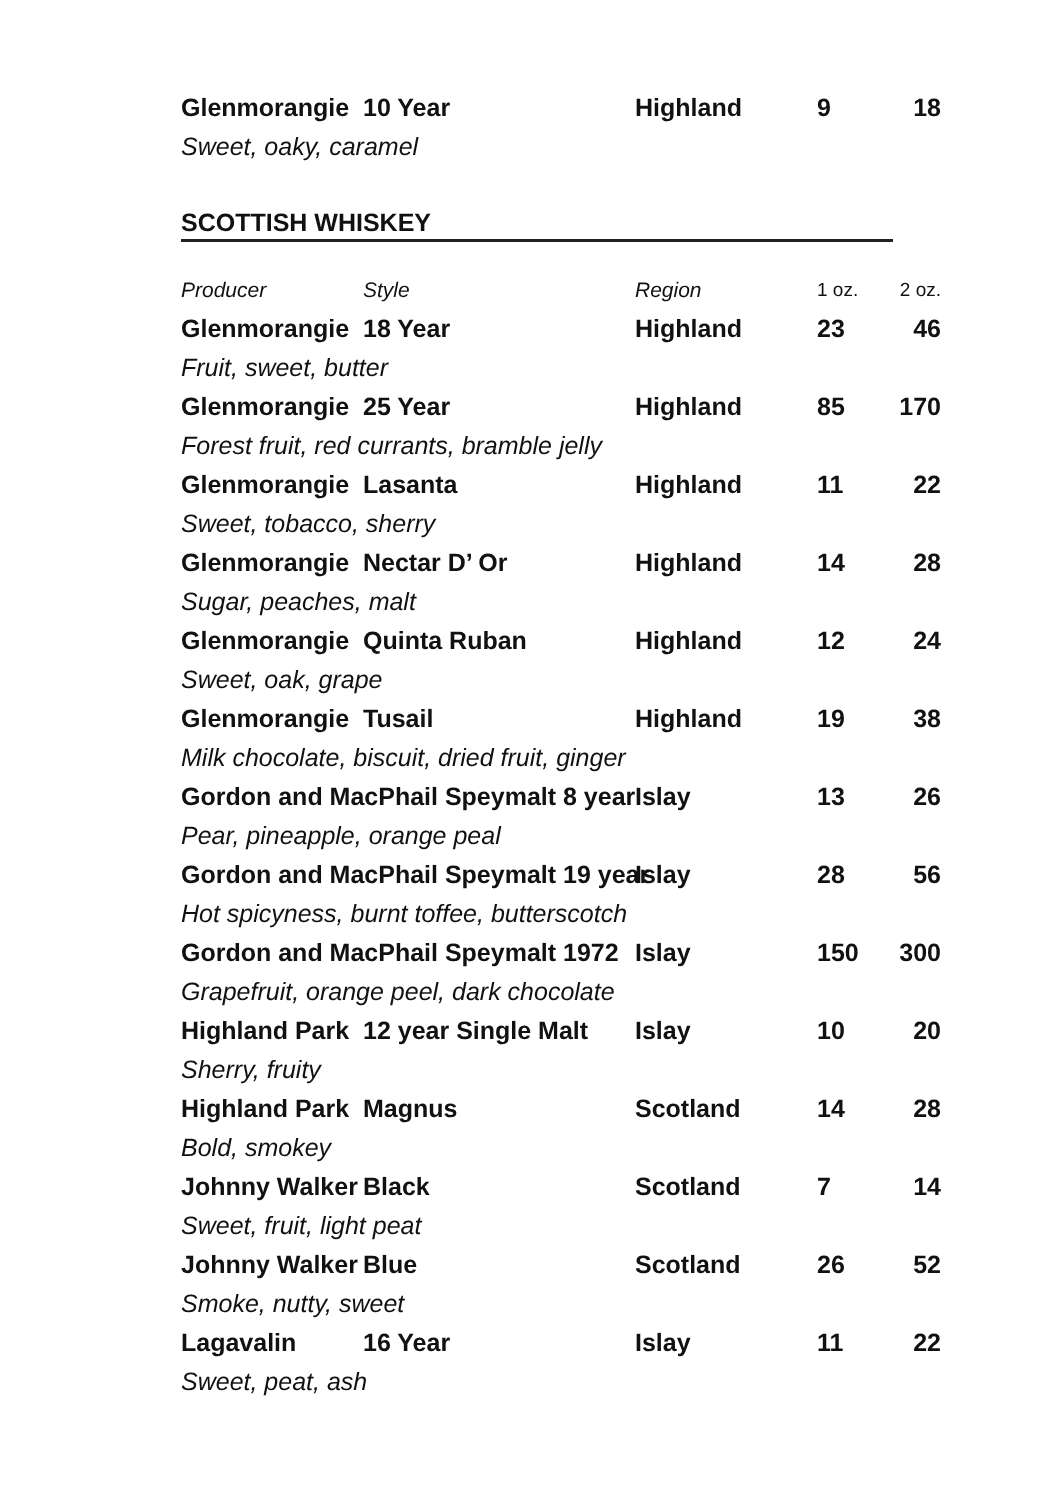| Glenmorangie | 10 Year | Highland | 9 | 18 |
| Sweet, oaky, caramel | | | | |
SCOTTISH WHISKEY
| Producer | Style | Region | 1 oz. | 2 oz. |
| Glenmorangie | 18 Year | Highland | 23 | 46 |
| Fruit, sweet, butter | | | | |
| Glenmorangie | 25 Year | Highland | 85 | 170 |
| Forest fruit, red currants, bramble jelly | | | | |
| Glenmorangie | Lasanta | Highland | 11 | 22 |
| Sweet, tobacco, sherry | | | | |
| Glenmorangie | Nectar D’ Or | Highland | 14 | 28 |
| Sugar, peaches, malt | | | | |
| Glenmorangie | Quinta Ruban | Highland | 12 | 24 |
| Sweet, oak, grape | | | | |
| Glenmorangie | Tusail | Highland | 19 | 38 |
| Milk chocolate, biscuit, dried fruit, ginger | | | | |
| Gordon and MacPhail Speymalt 8 year | | Islay | 13 | 26 |
| Pear, pineapple, orange peal | | | | |
| Gordon and MacPhail Speymalt 19 year | | Islay | 28 | 56 |
| Hot spicyness, burnt toffee, butterscotch | | | | |
| Gordon and MacPhail Speymalt 1972 | | Islay | 150 | 300 |
| Grapefruit, orange peel, dark chocolate | | | | |
| Highland Park | 12 year Single Malt | Islay | 10 | 20 |
| Sherry, fruity | | | | |
| Highland Park | Magnus | Scotland | 14 | 28 |
| Bold, smokey | | | | |
| Johnny Walker | Black | Scotland | 7 | 14 |
| Sweet, fruit, light peat | | | | |
| Johnny Walker | Blue | Scotland | 26 | 52 |
| Smoke, nutty, sweet | | | | |
| Lagavalin | 16 Year | Islay | 11 | 22 |
| Sweet, peat, ash | | | | |